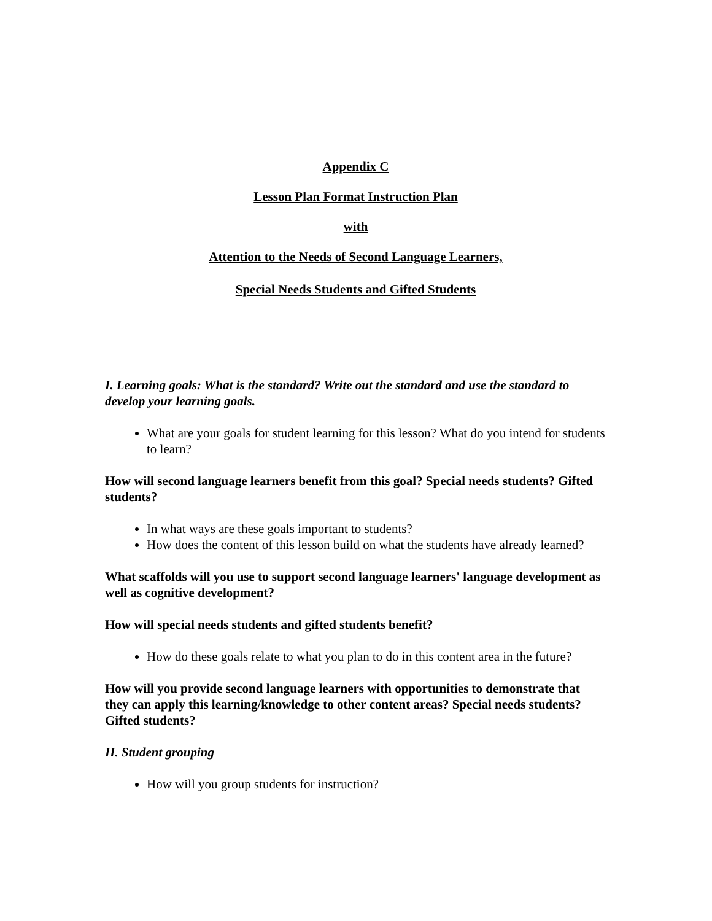Appendix C
Lesson Plan Format Instruction Plan
with
Attention to the Needs of Second Language Learners,
Special Needs Students and Gifted Students
I. Learning goals: What is the standard? Write out the standard and use the standard to develop your learning goals.
What are your goals for student learning for this lesson? What do you intend for students to learn?
How will second language learners benefit from this goal? Special needs students? Gifted students?
In what ways are these goals important to students?
How does the content of this lesson build on what the students have already learned?
What scaffolds will you use to support second language learners' language development as well as cognitive development?
How will special needs students and gifted students benefit?
How do these goals relate to what you plan to do in this content area in the future?
How will you provide second language learners with opportunities to demonstrate that they can apply this learning/knowledge to other content areas? Special needs students? Gifted students?
II. Student grouping
How will you group students for instruction?